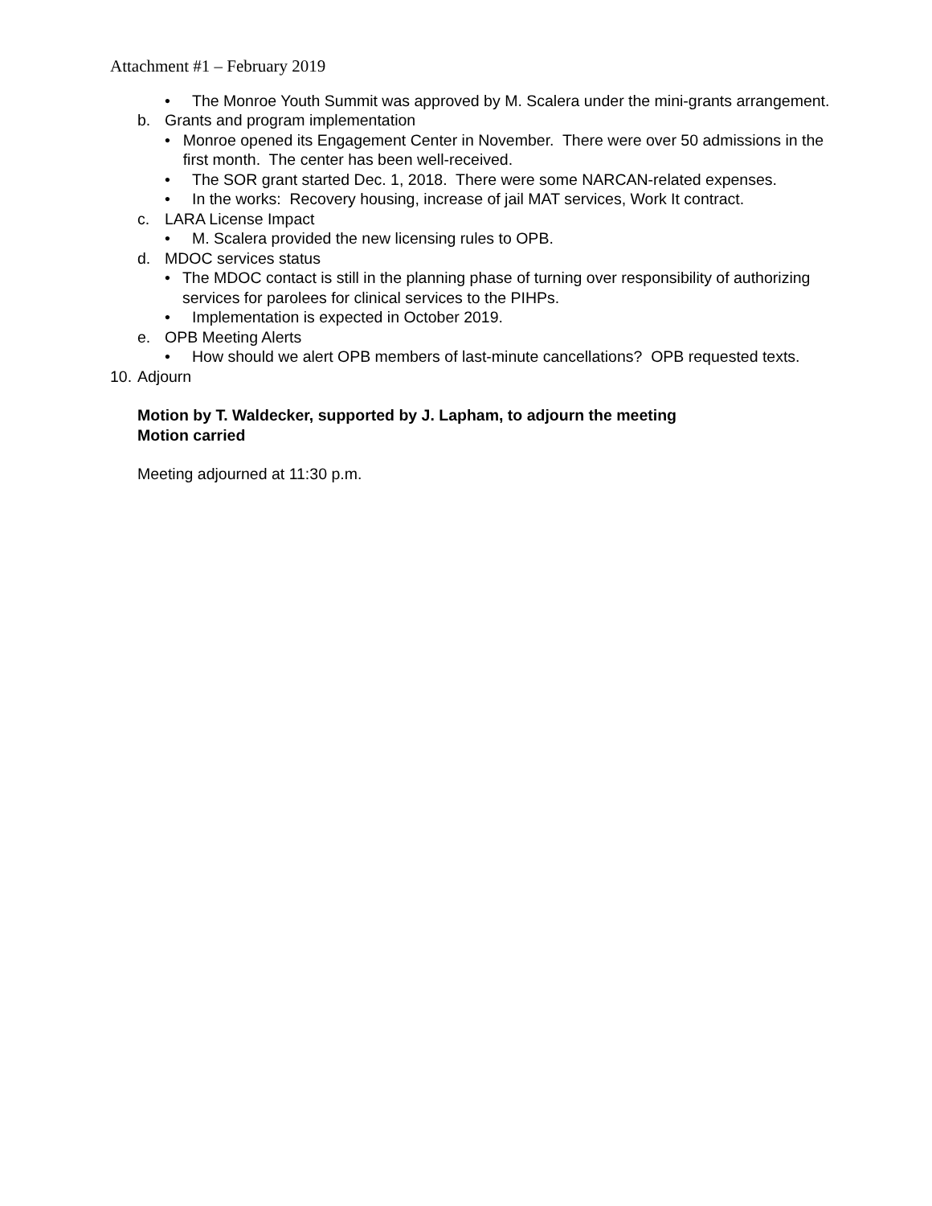Attachment #1 – February 2019
• The Monroe Youth Summit was approved by M. Scalera under the mini-grants arrangement.
b. Grants and program implementation
• Monroe opened its Engagement Center in November. There were over 50 admissions in the first month. The center has been well-received.
• The SOR grant started Dec. 1, 2018. There were some NARCAN-related expenses.
• In the works: Recovery housing, increase of jail MAT services, Work It contract.
c. LARA License Impact
• M. Scalera provided the new licensing rules to OPB.
d. MDOC services status
• The MDOC contact is still in the planning phase of turning over responsibility of authorizing services for parolees for clinical services to the PIHPs.
• Implementation is expected in October 2019.
e. OPB Meeting Alerts
• How should we alert OPB members of last-minute cancellations? OPB requested texts.
10. Adjourn
Motion by T. Waldecker, supported by J. Lapham, to adjourn the meeting
Motion carried
Meeting adjourned at 11:30 p.m.